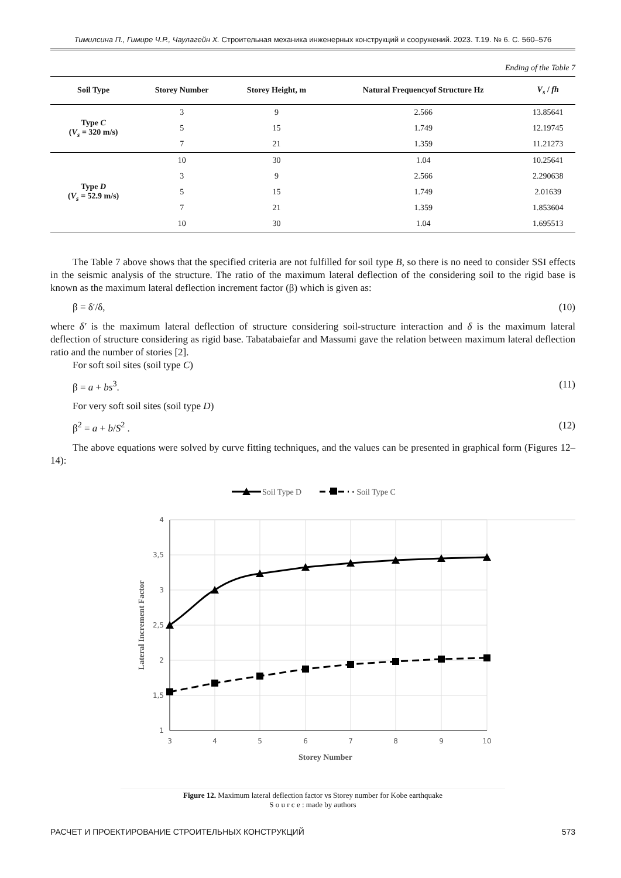Тимилсина П., Гимире Ч.Р., Чаулагейн Х. Строительная механика инженерных конструкций и сооружений. 2023. Т.19. № 6. С. 560–576
Ending of the Table 7
| Soil Type | Storey Number | Storey Height, m | Natural Frequencyof Structure Hz | V<sub>s</sub> / fh |
| --- | --- | --- | --- | --- |
| Type C ( V<sub>s</sub> = 320 m/s) | 3 | 9 | 2.566 | 13.85641 |
| | 5 | 15 | 1.749 | 12.19745 |
| | 7 | 21 | 1.359 | 11.21273 |
| Type D ( V<sub>s</sub> = 52.9 m/s) | 10 | 30 | 1.04 | 10.25641 |
| | 3 | 9 | 2.566 | 2.290638 |
| | 5 | 15 | 1.749 | 2.01639 |
| | 7 | 21 | 1.359 | 1.853604 |
| | 10 | 30 | 1.04 | 1.695513 |
The Table 7 above shows that the specified criteria are not fulfilled for soil type B, so there is no need to consider SSI effects in the seismic analysis of the structure. The ratio of the maximum lateral deflection of the considering soil to the rigid base is known as the maximum lateral deflection increment factor (β) which is given as:
β = δ′/δ, (10)
where δ′ is the maximum lateral deflection of structure considering soil-structure interaction and δ is the maximum lateral deflection of structure considering as rigid base. Tabatabaiefar and Massumi gave the relation between maximum lateral deflection ratio and the number of stories [2].
For soft soil sites (soil type C)
β = a + bs<sup>3</sup>. (11)
For very soft soil sites (soil type D)
β<sup>2</sup> = a + b/S<sup>2</sup> . (12)
The above equations were solved by curve fitting techniques, and the values can be presented in graphical form (Figures 12–14):
Soil Type D
• Soil Type C
4
3,5
3
2,5
2
1,5
1
3
4
5
6
7
8
9
10
Storey Number
Lateral Increment Factor
Figure 12. Maximum lateral deflection factor vs Storey number for Kobe earthquake
S o u r c e : made by authors
РАСЧЕТ И ПРОЕКТИРОВАНИЕ СТРОИТЕЛЬНЫХ КОНСТРУКЦИЙ 573